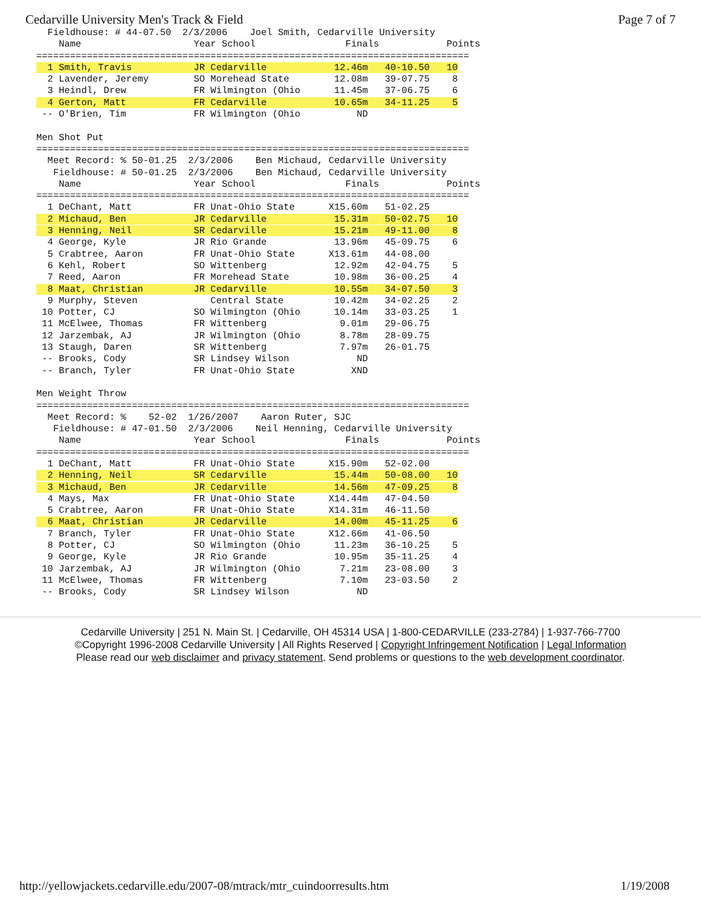Cedarville University Men's Track & Field Page 7 of 7
  Fieldhouse: # 44-07.50  2/3/2006    Joel Smith, Cedarville University
    Name                    Year School                Finals            Points
=============================================================================
  1 Smith, Travis           JR Cedarville            12.46m   40-10.50   10
  2 Lavender, Jeremy        SO Morehead State        12.08m   39-07.75    8
  3 Heindl, Drew            FR Wilmington (Ohio      11.45m   37-06.75    6
  4 Gerton, Matt            FR Cedarville            10.65m   34-11.25    5
 -- O'Brien, Tim            FR Wilmington (Ohio          ND

Men Shot Put
=============================================================================
  Meet Record: % 50-01.25  2/3/2006    Ben Michaud, Cedarville University
   Fieldhouse: # 50-01.25  2/3/2006    Ben Michaud, Cedarville University
    Name                    Year School                Finals            Points
=============================================================================
  1 DeChant, Matt           FR Unat-Ohio State      X15.60m   51-02.25
  2 Michaud, Ben            JR Cedarville            15.31m   50-02.75   10
  3 Henning, Neil           SR Cedarville            15.21m   49-11.00    8
  4 George, Kyle            JR Rio Grande            13.96m   45-09.75    6
  5 Crabtree, Aaron         FR Unat-Ohio State      X13.61m   44-08.00
  6 Kehl, Robert            SO Wittenberg            12.92m   42-04.75    5
  7 Reed, Aaron             FR Morehead State        10.98m   36-00.25    4
  8 Maat, Christian         JR Cedarville            10.55m   34-07.50    3
  9 Murphy, Steven             Central State         10.42m   34-02.25    2
 10 Potter, CJ              SO Wilmington (Ohio      10.14m   33-03.25    1
 11 McElwee, Thomas         FR Wittenberg             9.01m   29-06.75
 12 Jarzembak, AJ           JR Wilmington (Ohio       8.78m   28-09.75
 13 Staugh, Daren           SR Wittenberg             7.97m   26-01.75
 -- Brooks, Cody            SR Lindsey Wilson            ND
 -- Branch, Tyler           FR Unat-Ohio State          XND

Men Weight Throw
=============================================================================
  Meet Record: %    52-02  1/26/2007    Aaron Ruter, SJC
   Fieldhouse: # 47-01.50  2/3/2006    Neil Henning, Cedarville University
    Name                    Year School                Finals            Points
=============================================================================
  1 DeChant, Matt           FR Unat-Ohio State      X15.90m   52-02.00
  2 Henning, Neil           SR Cedarville            15.44m   50-08.00   10
  3 Michaud, Ben            JR Cedarville            14.56m   47-09.25    8
  4 Mays, Max               FR Unat-Ohio State      X14.44m   47-04.50
  5 Crabtree, Aaron         FR Unat-Ohio State      X14.31m   46-11.50
  6 Maat, Christian         JR Cedarville            14.00m   45-11.25    6
  7 Branch, Tyler           FR Unat-Ohio State      X12.66m   41-06.50
  8 Potter, CJ              SO Wilmington (Ohio      11.23m   36-10.25    5
  9 George, Kyle            JR Rio Grande            10.95m   35-11.25    4
 10 Jarzembak, AJ           JR Wilmington (Ohio       7.21m   23-08.00    3
 11 McElwee, Thomas         FR Wittenberg             7.10m   23-03.50    2
 -- Brooks, Cody            SR Lindsey Wilson            ND
Cedarville University | 251 N. Main St. | Cedarville, OH 45314 USA | 1-800-CEDARVILLE (233-2784) | 1-937-766-7700
©Copyright 1996-2008 Cedarville University | All Rights Reserved | Copyright Infringement Notification | Legal Information
Please read our web disclaimer and privacy statement. Send problems or questions to the web development coordinator.
http://yellowjackets.cedarville.edu/2007-08/mtrack/mtr_cuindoorresults.htm 1/19/2008